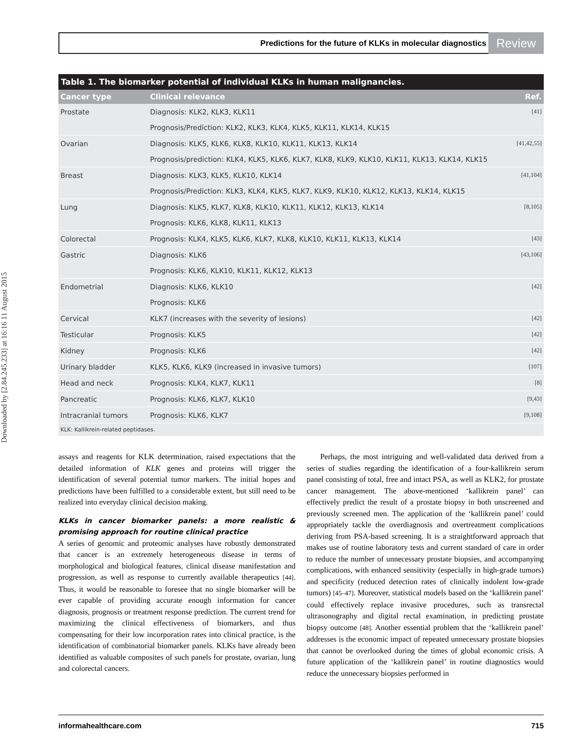Downloaded by [2.84.245.233] at 16:16 11 August 2015
Predictions for the future of KLKs in molecular diagnostics Review
Table 1. The biomarker potential of individual KLKs in human malignancies.
| Cancer type | Clinical relevance | Ref. |
| --- | --- | --- |
| Prostate | Diagnosis: KLK2, KLK3, KLK11 | [41] |
| | Prognosis/Prediction: KLK2, KLK3, KLK4, KLK5, KLK11, KLK14, KLK15 | |
| Ovarian | Diagnosis: KLK5, KLK6, KLK8, KLK10, KLK11, KLK13, KLK14 | [41,42,55] |
| | Prognosis/prediction: KLK4, KLK5, KLK6, KLK7, KLK8, KLK9, KLK10, KLK11, KLK13, KLK14, KLK15 | |
| Breast | Diagnosis: KLK3, KLK5, KLK10, KLK14 | [41,104] |
| | Prognosis/Prediction: KLK3, KLK4, KLK5, KLK7, KLK9, KLK10, KLK12, KLK13, KLK14, KLK15 | |
| Lung | Diagnosis: KLK5, KLK7, KLK8, KLK10, KLK11, KLK12, KLK13, KLK14 | [8,105] |
| | Prognosis: KLK6, KLK8, KLK11, KLK13 | |
| Colorectal | Prognosis: KLK4, KLK5, KLK6, KLK7, KLK8, KLK10, KLK11, KLK13, KLK14 | [43] |
| Gastric | Diagnosis: KLK6 | [43,106] |
| | Prognosis: KLK6, KLK10, KLK11, KLK12, KLK13 | |
| Endometrial | Diagnosis: KLK6, KLK10 | [42] |
| | Prognosis: KLK6 | |
| Cervical | KLK7 (increases with the severity of lesions) | [42] |
| Testicular | Prognosis: KLK5 | [42] |
| Kidney | Prognosis: KLK6 | [42] |
| Urinary bladder | KLK5, KLK6, KLK9 (increased in invasive tumors) | [107] |
| Head and neck | Prognosis: KLK4, KLK7, KLK11 | [8] |
| Pancreatic | Prognosis: KLK6, KLK7, KLK10 | [9,43] |
| Intracranial tumors | Prognosis: KLK6, KLK7 | [9,108] |
| KLK: Kallikrein-related peptidases. | | |
assays and reagents for KLK determination, raised expectations that the detailed information of KLK genes and proteins will trigger the identification of several potential tumor markers. The initial hopes and predictions have been fulfilled to a considerable extent, but still need to be realized into everyday clinical decision making.
KLKs in cancer biomarker panels: a more realistic & promising approach for routine clinical practice
A series of genomic and proteomic analyses have robustly demonstrated that cancer is an extremely heterogeneous disease in terms of morphological and biological features, clinical disease manifestation and progression, as well as response to currently available therapeutics [44]. Thus, it would be reasonable to foresee that no single biomarker will be ever capable of providing accurate enough information for cancer diagnosis, prognosis or treatment response prediction. The current trend for maximizing the clinical effectiveness of biomarkers, and thus compensating for their low incorporation rates into clinical practice, is the identification of combinatorial biomarker panels. KLKs have already been identified as valuable composites of such panels for prostate, ovarian, lung and colorectal cancers.
Perhaps, the most intriguing and well-validated data derived from a series of studies regarding the identification of a four-kallikrein serum panel consisting of total, free and intact PSA, as well as KLK2, for prostate cancer management. The above-mentioned ‘kallikrein panel’ can effectively predict the result of a prostate biopsy in both unscreened and previously screened men. The application of the ‘kallikrein panel’ could appropriately tackle the overdiagnosis and overtreatment complications deriving from PSA-based screening. It is a straightforward approach that makes use of routine laboratory tests and current standard of care in order to reduce the number of unnecessary prostate biopsies, and accompanying complications, with enhanced sensitivity (especially in high-grade tumors) and specificity (reduced detection rates of clinically indolent low-grade tumors) [45–47]. Moreover, statistical models based on the ‘kallikrein panel’ could effectively replace invasive procedures, such as transrectal ultrasonography and digital rectal examination, in predicting prostate biopsy outcome [48]. Another essential problem that the ‘kallikrein panel’ addresses is the economic impact of repeated unnecessary prostate biopsies that cannot be overlooked during the times of global economic crisis. A future application of the ‘kallikrein panel’ in routine diagnostics would reduce the unnecessary biopsies performed in
informahealthcare.com 715